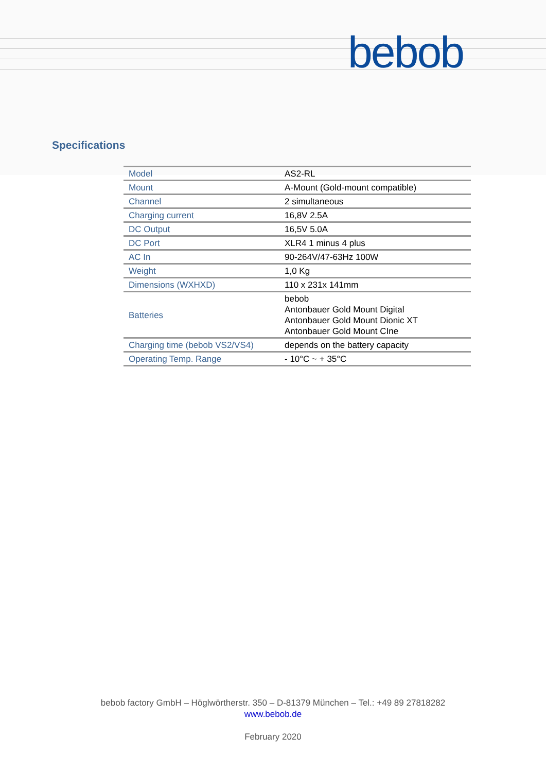bebob
Specifications
| Model | AS2-RL |
| Mount | A-Mount (Gold-mount compatible) |
| Channel | 2 simultaneous |
| Charging current | 16,8V 2.5A |
| DC Output | 16,5V 5.0A |
| DC Port | XLR4 1 minus 4 plus |
| AC In | 90-264V/47-63Hz 100W |
| Weight | 1,0 Kg |
| Dimensions (WXHXD) | 110 x 231x 141mm |
| Batteries | bebob Antonbauer Gold Mount Digital Antonbauer Gold Mount Dionic XT Antonbauer Gold Mount CIne |
| Charging time (bebob VS2/VS4) | depends on the battery capacity |
| Operating Temp. Range | - 10°C ~ + 35°C |
bebob factory GmbH – Höglwörtherstr. 350 – D-81379 München – Tel.: +49 89 27818282
www.bebob.de
February 2020